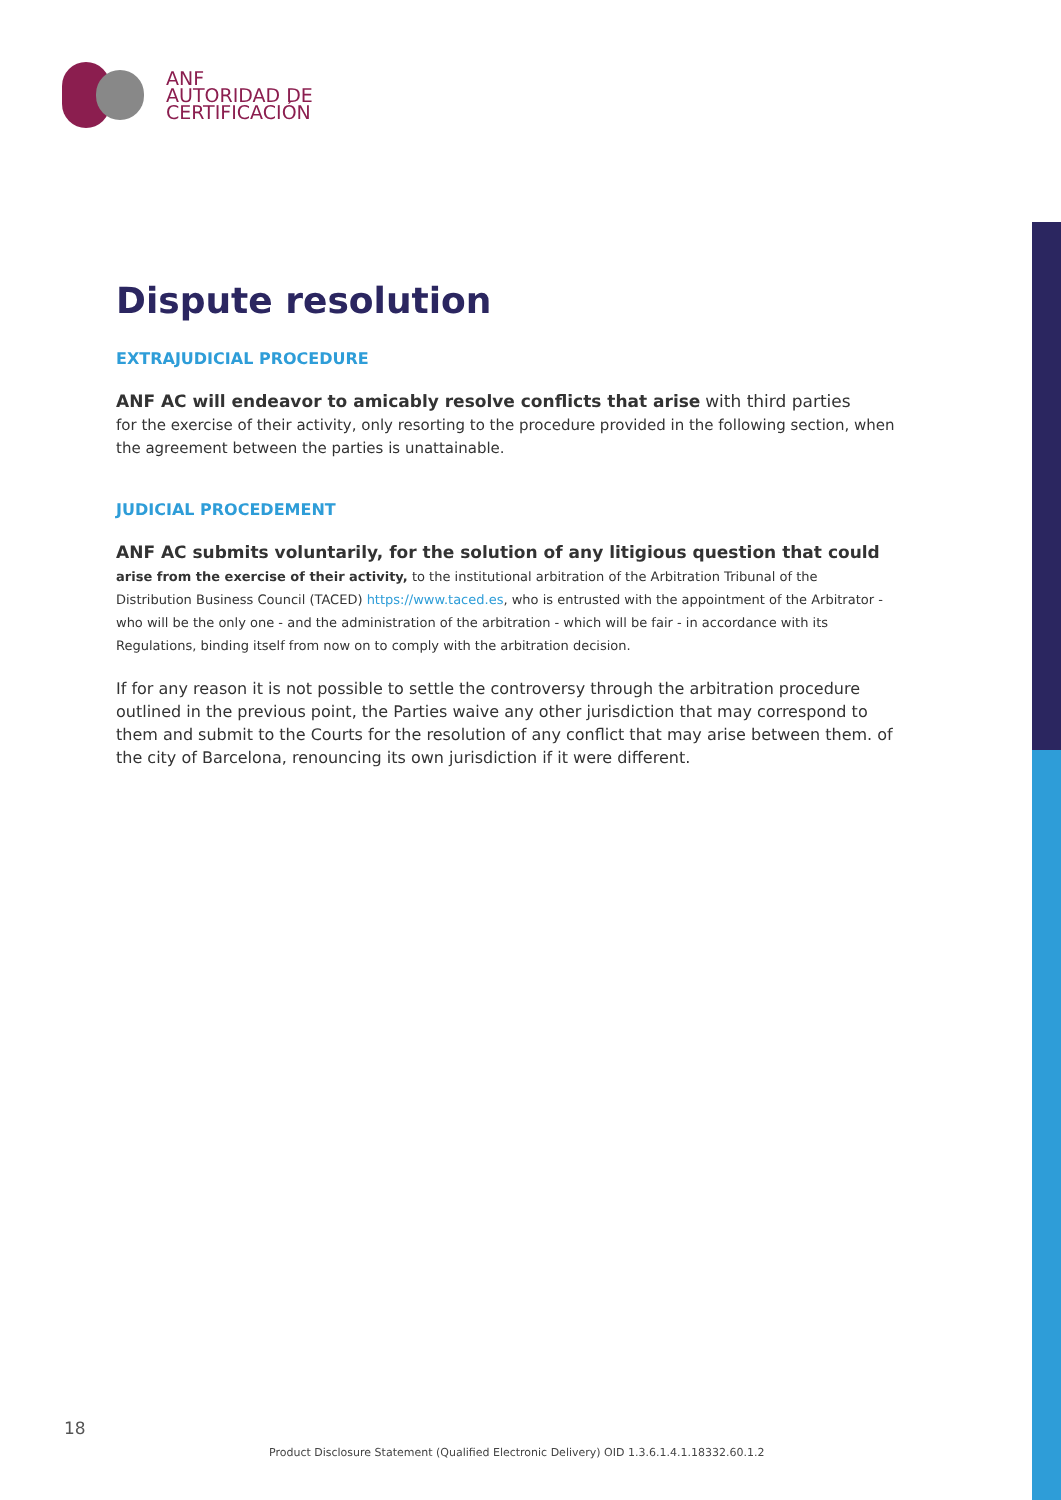ANF
AUTORIDAD DE
CERTIFICACIÓN
Dispute resolution
EXTRAJUDICIAL PROCEDURE
ANF AC will endeavor to amicably resolve conflicts that arise with third parties
for the exercise of their activity, only resorting to the procedure provided in the following section, when the agreement between the parties is unattainable.
JUDICIAL PROCEDEMENT
ANF AC submits voluntarily, for the solution of any litigious question that could
arise from the exercise of their activity, to the institutional arbitration of the Arbitration Tribunal of the Distribution Business Council (TACED) https://www.taced.es, who is entrusted with the appointment of the Arbitrator - who will be the only one - and the administration of the arbitration - which will be fair - in accordance with its Regulations, binding itself from now on to comply with the arbitration decision.
If for any reason it is not possible to settle the controversy through the arbitration procedure outlined in the previous point, the Parties waive any other jurisdiction that may correspond to them and submit to the Courts for the resolution of any conflict that may arise between them. of the city of Barcelona, renouncing its own jurisdiction if it were different.
18
Product Disclosure Statement (Qualified Electronic Delivery) OID 1.3.6.1.4.1.18332.60.1.2